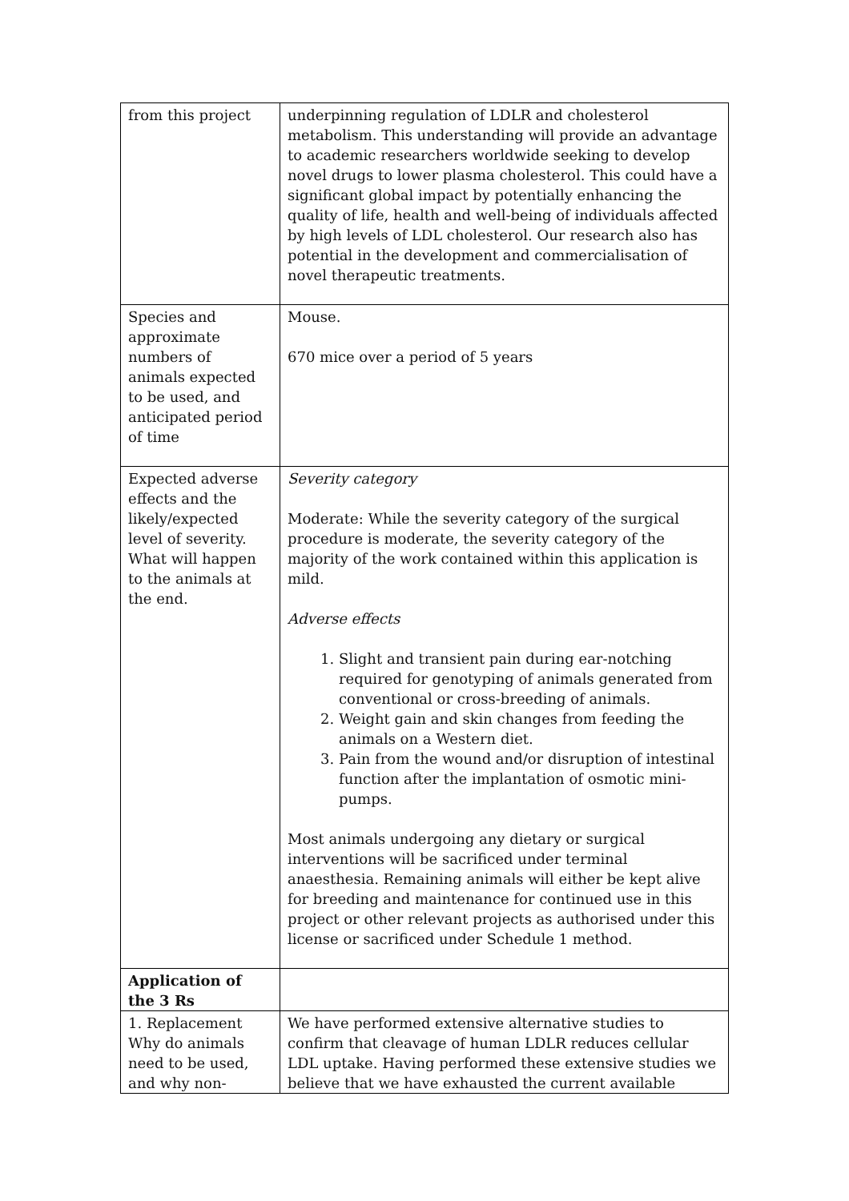| from this project | underpinning regulation of LDLR and cholesterol metabolism. This understanding will provide an advantage to academic researchers worldwide seeking to develop novel drugs to lower plasma cholesterol. This could have a significant global impact by potentially enhancing the quality of life, health and well-being of individuals affected by high levels of LDL cholesterol. Our research also has potential in the development and commercialisation of novel therapeutic treatments. |
| Species and approximate numbers of animals expected to be used, and anticipated period of time | Mouse. 670 mice over a period of 5 years |
| Expected adverse effects and the likely/expected level of severity. What will happen to the animals at the end. | Severity category Moderate: While the severity category of the surgical procedure is moderate, the severity category of the majority of the work contained within this application is mild. Adverse effects 1. Slight and transient pain during ear-notching required for genotyping of animals generated from conventional or cross-breeding of animals. 2. Weight gain and skin changes from feeding the animals on a Western diet. 3. Pain from the wound and/or disruption of intestinal function after the implantation of osmotic mini-pumps. Most animals undergoing any dietary or surgical interventions will be sacrificed under terminal anaesthesia. Remaining animals will either be kept alive for breeding and maintenance for continued use in this project or other relevant projects as authorised under this license or sacrificed under Schedule 1 method. |
| Application of the 3 Rs | |
| 1. Replacement Why do animals need to be used, and why non- | We have performed extensive alternative studies to confirm that cleavage of human LDLR reduces cellular LDL uptake. Having performed these extensive studies we believe that we have exhausted the current available |